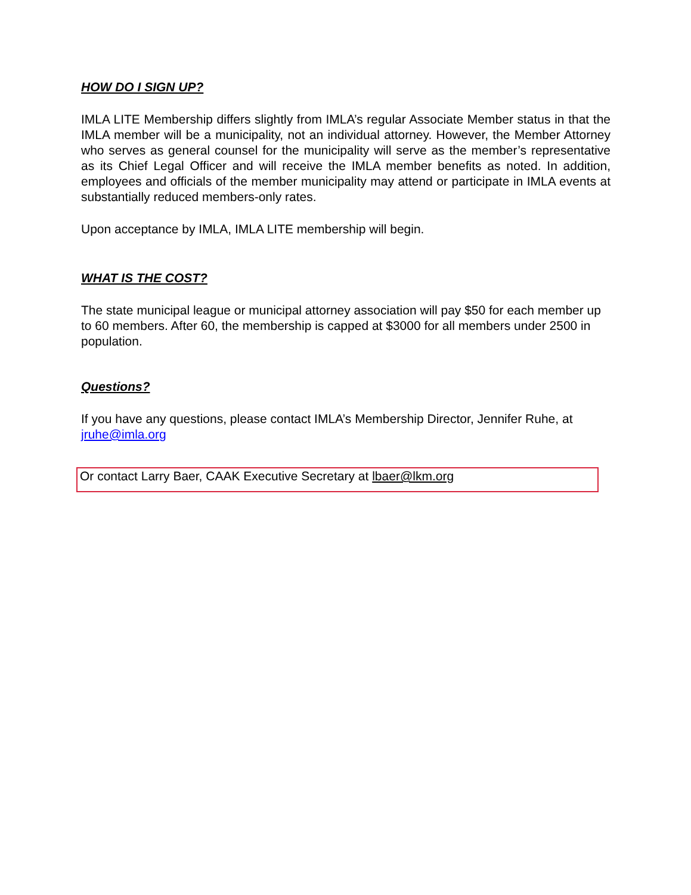HOW DO I SIGN UP?
IMLA LITE Membership differs slightly from IMLA’s regular Associate Member status in that the IMLA member will be a municipality, not an individual attorney. However, the Member Attorney who serves as general counsel for the municipality will serve as the member’s representative as its Chief Legal Officer and will receive the IMLA member benefits as noted. In addition, employees and officials of the member municipality may attend or participate in IMLA events at substantially reduced members-only rates.
Upon acceptance by IMLA, IMLA LITE membership will begin.
WHAT IS THE COST?
The state municipal league or municipal attorney association will pay $50 for each member up to 60 members. After 60, the membership is capped at $3000 for all members under 2500 in population.
Questions?
If you have any questions, please contact IMLA’s Membership Director, Jennifer Ruhe, at jruhe@imla.org
Or contact Larry Baer, CAAK Executive Secretary at lbaer@lkm.org